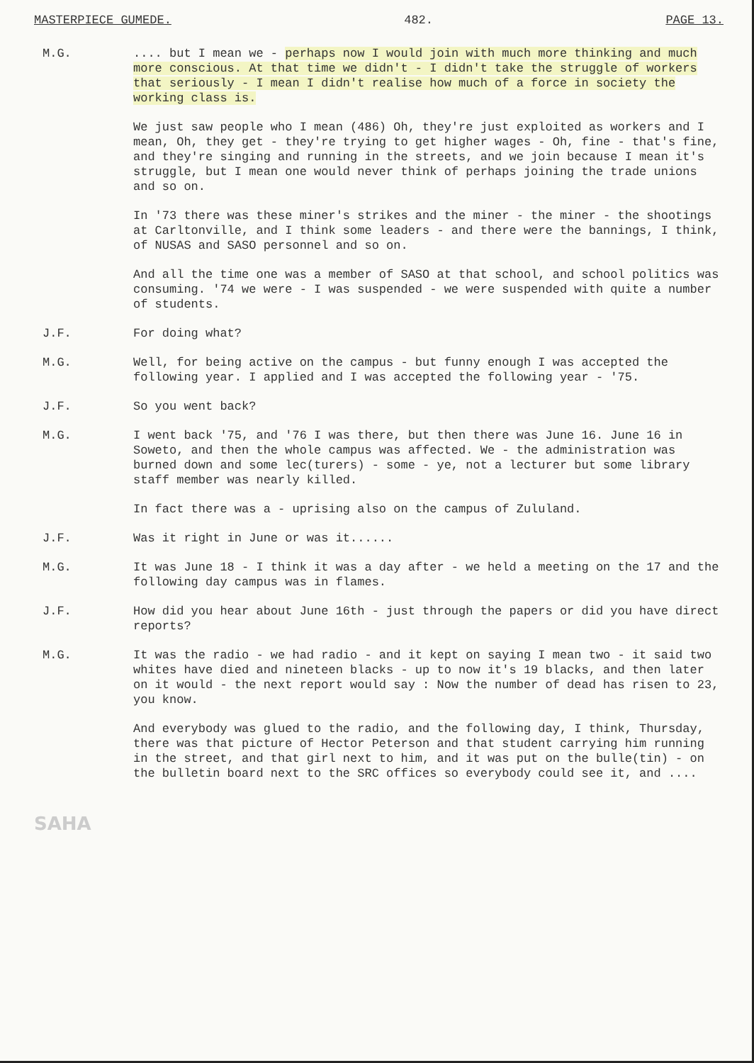MASTERPIECE GUMEDE. 482. PAGE 13.
M.G. .... but I mean we - perhaps now I would join with much more thinking and much more conscious. At that time we didn't - I didn't take the struggle of workers that seriously - I mean I didn't realise how much of a force in society the working class is.
We just saw people who I mean (486) Oh, they're just exploited as workers and I mean, Oh, they get - they're trying to get higher wages - Oh, fine - that's fine, and they're singing and running in the streets, and we join because I mean it's struggle, but I mean one would never think of perhaps joining the trade unions and so on.
In '73 there was these miner's strikes and the miner - the miner - the shootings at Carltonville, and I think some leaders - and there were the bannings, I think, of NUSAS and SASO personnel and so on.
And all the time one was a member of SASO at that school, and school politics was consuming. '74 we were - I was suspended - we were suspended with quite a number of students.
J.F. For doing what?
M.G. Well, for being active on the campus - but funny enough I was accepted the following year. I applied and I was accepted the following year - '75.
J.F. So you went back?
M.G. I went back '75, and '76 I was there, but then there was June 16. June 16 in Soweto, and then the whole campus was affected. We - the administration was burned down and some lec(turers) - some - ye, not a lecturer but some library staff member was nearly killed.
In fact there was a - uprising also on the campus of Zululand.
J.F. Was it right in June or was it......
M.G. It was June 18 - I think it was a day after - we held a meeting on the 17 and the following day campus was in flames.
J.F. How did you hear about June 16th - just through the papers or did you have direct reports?
M.G. It was the radio - we had radio - and it kept on saying I mean two - it said two whites have died and nineteen blacks - up to now it's 19 blacks, and then later on it would - the next report would say : Now the number of dead has risen to 23, you know.
And everybody was glued to the radio, and the following day, I think, Thursday, there was that picture of Hector Peterson and that student carrying him running in the street, and that girl next to him, and it was put on the bulle(tin) - on the bulletin board next to the SRC offices so everybody could see it, and ....
SAHA